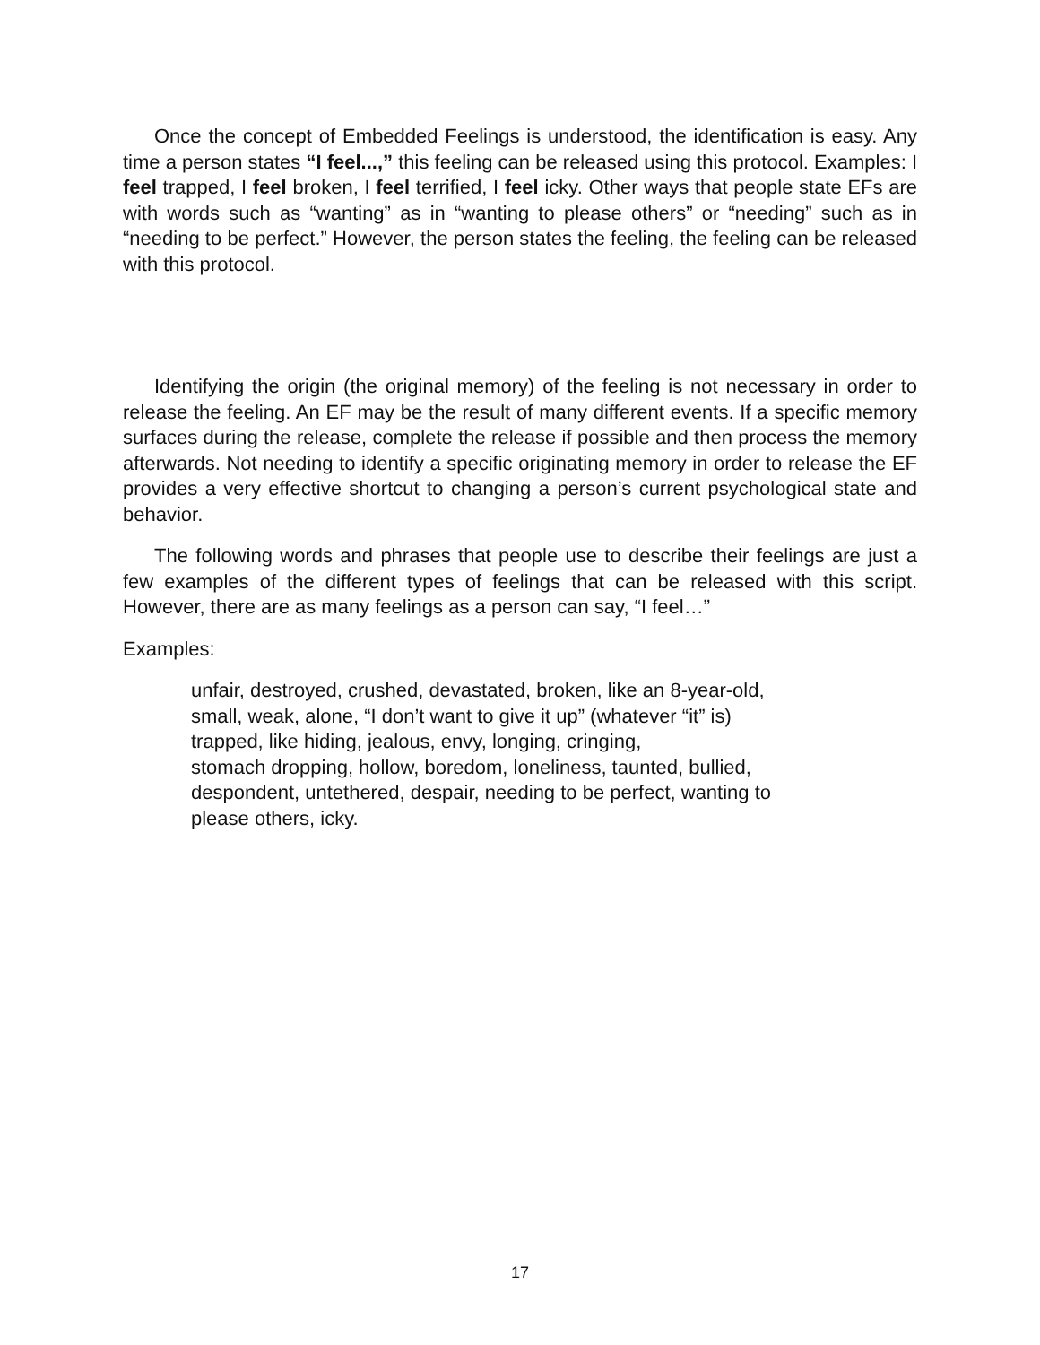Once the concept of Embedded Feelings is understood, the identification is easy. Any time a person states “I feel...,” this feeling can be released using this protocol. Examples: I feel trapped, I feel broken, I feel terrified, I feel icky. Other ways that people state EFs are with words such as “wanting” as in “wanting to please others” or “needing” such as in “needing to be perfect.” However, the person states the feeling, the feeling can be released with this protocol.
Identifying the origin (the original memory) of the feeling is not necessary in order to release the feeling. An EF may be the result of many different events. If a specific memory surfaces during the release, complete the release if possible and then process the memory afterwards. Not needing to identify a specific originating memory in order to release the EF provides a very effective shortcut to changing a person’s current psychological state and behavior.
The following words and phrases that people use to describe their feelings are just a few examples of the different types of feelings that can be released with this script. However, there are as many feelings as a person can say, “I feel…”
Examples:
unfair, destroyed, crushed, devastated, broken, like an 8-year-old,
small, weak, alone, “I don’t want to give it up” (whatever “it” is)
trapped, like hiding, jealous, envy, longing, cringing,
stomach dropping, hollow, boredom, loneliness, taunted, bullied,
despondent, untethered, despair, needing to be perfect, wanting to
please others, icky.
17